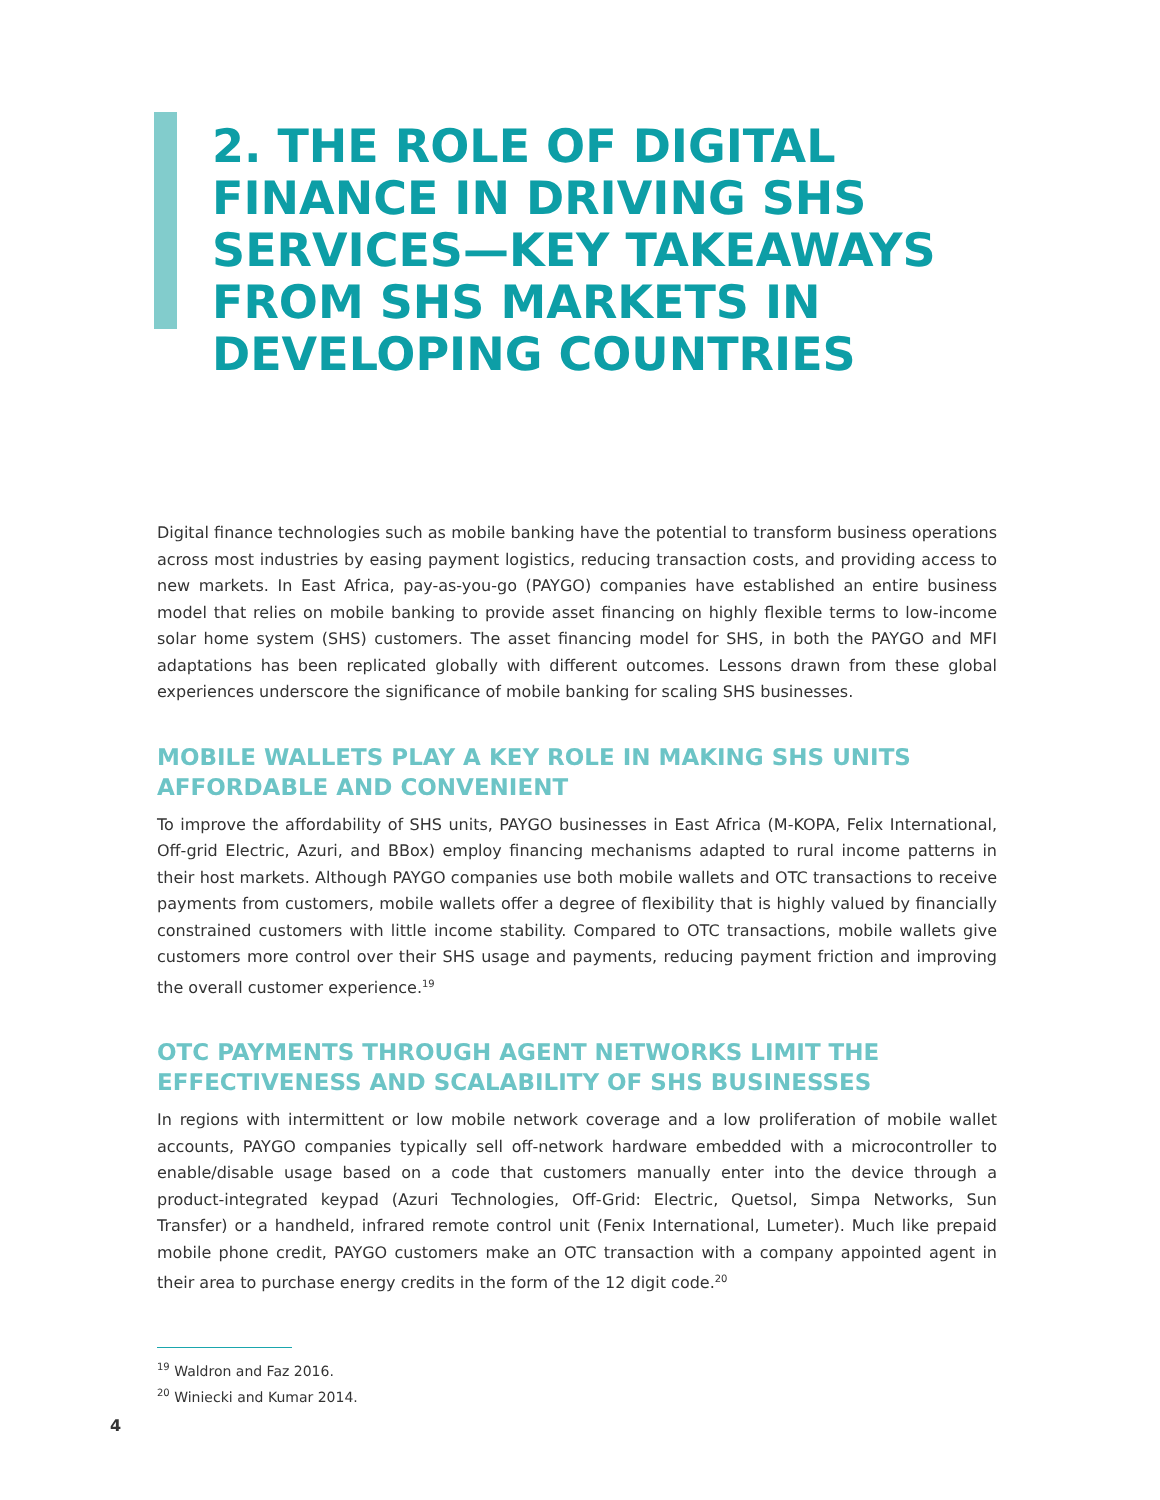2. THE ROLE OF DIGITAL FINANCE IN DRIVING SHS SERVICES—KEY TAKEAWAYS FROM SHS MARKETS IN DEVELOPING COUNTRIES
Digital finance technologies such as mobile banking have the potential to transform business operations across most industries by easing payment logistics, reducing transaction costs, and providing access to new markets. In East Africa, pay-as-you-go (PAYGO) companies have established an entire business model that relies on mobile banking to provide asset financing on highly flexible terms to low-income solar home system (SHS) customers. The asset financing model for SHS, in both the PAYGO and MFI adaptations has been replicated globally with different outcomes. Lessons drawn from these global experiences underscore the significance of mobile banking for scaling SHS businesses.
MOBILE WALLETS PLAY A KEY ROLE IN MAKING SHS UNITS AFFORDABLE AND CONVENIENT
To improve the affordability of SHS units, PAYGO businesses in East Africa (M-KOPA, Felix International, Off-grid Electric, Azuri, and BBox) employ financing mechanisms adapted to rural income patterns in their host markets. Although PAYGO companies use both mobile wallets and OTC transactions to receive payments from customers, mobile wallets offer a degree of flexibility that is highly valued by financially constrained customers with little income stability. Compared to OTC transactions, mobile wallets give customers more control over their SHS usage and payments, reducing payment friction and improving the overall customer experience.<sup>19</sup>
OTC PAYMENTS THROUGH AGENT NETWORKS LIMIT THE EFFECTIVENESS AND SCALABILITY OF SHS BUSINESSES
In regions with intermittent or low mobile network coverage and a low proliferation of mobile wallet accounts, PAYGO companies typically sell off-network hardware embedded with a microcontroller to enable/disable usage based on a code that customers manually enter into the device through a product-integrated keypad (Azuri Technologies, Off-Grid: Electric, Quetsol, Simpa Networks, Sun Transfer) or a handheld, infrared remote control unit (Fenix International, Lumeter). Much like prepaid mobile phone credit, PAYGO customers make an OTC transaction with a company appointed agent in their area to purchase energy credits in the form of the 12 digit code.<sup>20</sup>
<sup>19</sup> Waldron and Faz 2016.
<sup>20</sup> Winiecki and Kumar 2014.
4